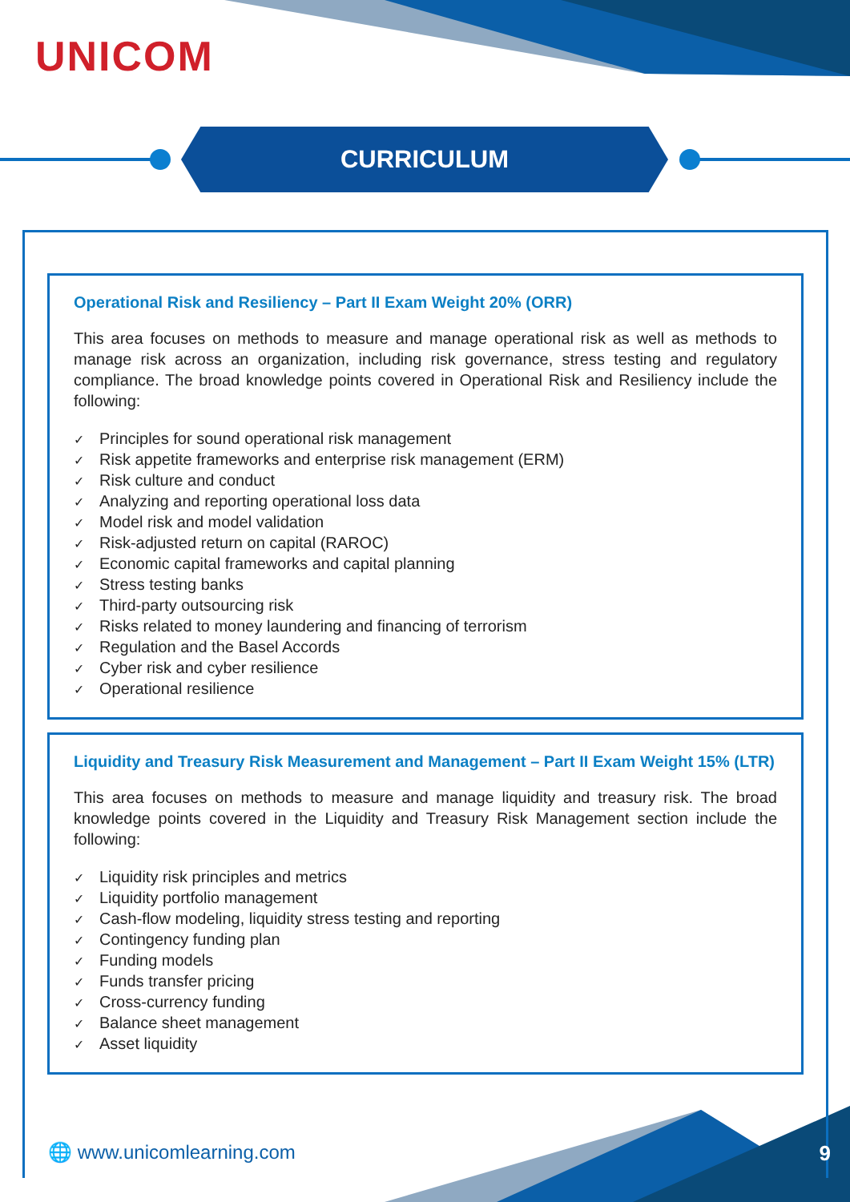UNICOM
CURRICULUM
Operational Risk and Resiliency – Part II Exam Weight 20% (ORR)
This area focuses on methods to measure and manage operational risk as well as methods to manage risk across an organization, including risk governance, stress testing and regulatory compliance. The broad knowledge points covered in Operational Risk and Resiliency include the following:
✓ Principles for sound operational risk management
✓ Risk appetite frameworks and enterprise risk management (ERM)
✓ Risk culture and conduct
✓ Analyzing and reporting operational loss data
✓ Model risk and model validation
✓ Risk-adjusted return on capital (RAROC)
✓ Economic capital frameworks and capital planning
✓ Stress testing banks
✓ Third-party outsourcing risk
✓ Risks related to money laundering and financing of terrorism
✓ Regulation and the Basel Accords
✓ Cyber risk and cyber resilience
✓ Operational resilience
Liquidity and Treasury Risk Measurement and Management – Part II Exam Weight 15% (LTR)
This area focuses on methods to measure and manage liquidity and treasury risk. The broad knowledge points covered in the Liquidity and Treasury Risk Management section include the following:
✓ Liquidity risk principles and metrics
✓ Liquidity portfolio management
✓ Cash-flow modeling, liquidity stress testing and reporting
✓ Contingency funding plan
✓ Funding models
✓ Funds transfer pricing
✓ Cross-currency funding
✓ Balance sheet management
✓ Asset liquidity
🌐 www.unicomlearning.com 9